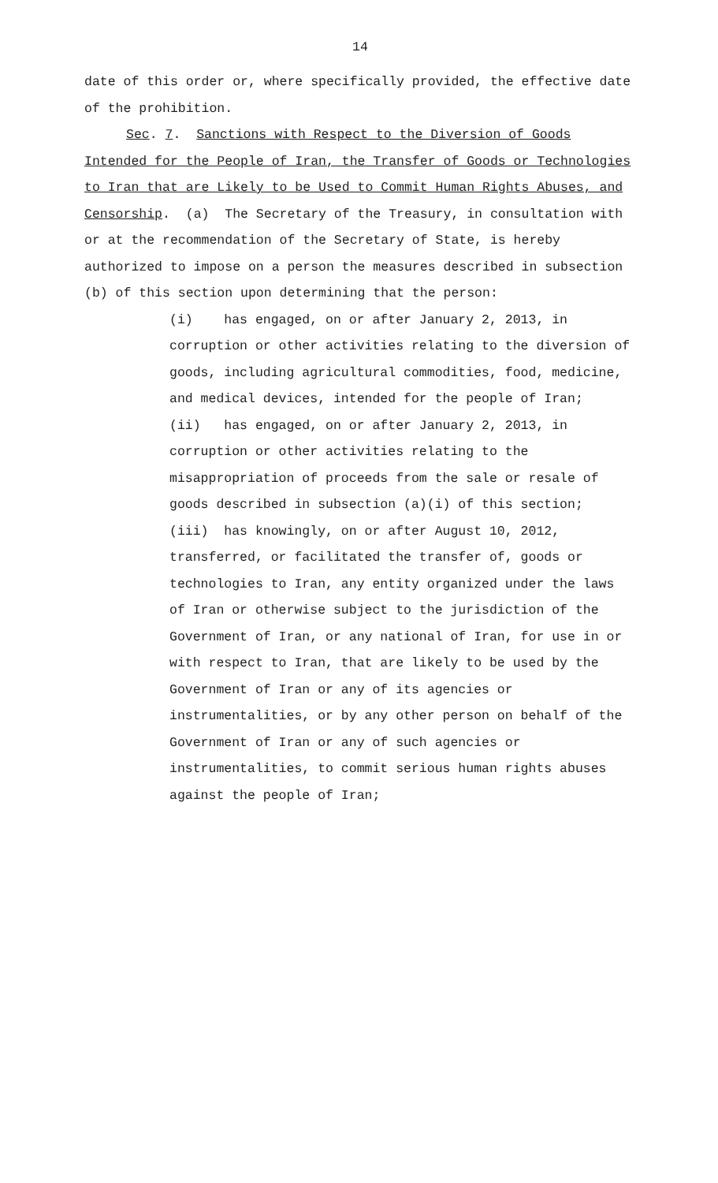14
date of this order or, where specifically provided, the effective date of the prohibition.
Sec. 7. Sanctions with Respect to the Diversion of Goods Intended for the People of Iran, the Transfer of Goods or Technologies to Iran that are Likely to be Used to Commit Human Rights Abuses, and Censorship. (a) The Secretary of the Treasury, in consultation with or at the recommendation of the Secretary of State, is hereby authorized to impose on a person the measures described in subsection (b) of this section upon determining that the person:
(i) has engaged, on or after January 2, 2013, in corruption or other activities relating to the diversion of goods, including agricultural commodities, food, medicine, and medical devices, intended for the people of Iran;
(ii) has engaged, on or after January 2, 2013, in corruption or other activities relating to the misappropriation of proceeds from the sale or resale of goods described in subsection (a)(i) of this section;
(iii) has knowingly, on or after August 10, 2012, transferred, or facilitated the transfer of, goods or technologies to Iran, any entity organized under the laws of Iran or otherwise subject to the jurisdiction of the Government of Iran, or any national of Iran, for use in or with respect to Iran, that are likely to be used by the Government of Iran or any of its agencies or instrumentalities, or by any other person on behalf of the Government of Iran or any of such agencies or instrumentalities, to commit serious human rights abuses against the people of Iran;